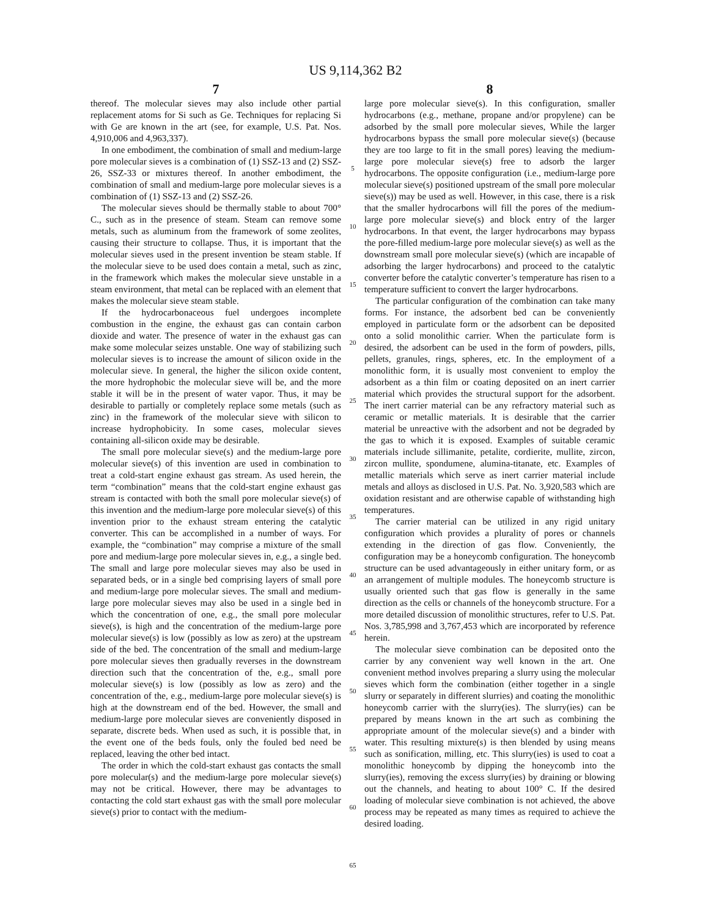US 9,114,362 B2
7
thereof. The molecular sieves may also include other partial replacement atoms for Si such as Ge. Techniques for replacing Si with Ge are known in the art (see, for example, U.S. Pat. Nos. 4,910,006 and 4,963,337).
In one embodiment, the combination of small and medium-large pore molecular sieves is a combination of (1) SSZ-13 and (2) SSZ-26, SSZ-33 or mixtures thereof. In another embodiment, the combination of small and medium-large pore molecular sieves is a combination of (1) SSZ-13 and (2) SSZ-26.
The molecular sieves should be thermally stable to about 700° C., such as in the presence of steam. Steam can remove some metals, such as aluminum from the framework of some zeolites, causing their structure to collapse. Thus, it is important that the molecular sieves used in the present invention be steam stable. If the molecular sieve to be used does contain a metal, such as zinc, in the framework which makes the molecular sieve unstable in a steam environment, that metal can be replaced with an element that makes the molecular sieve steam stable.
If the hydrocarbonaceous fuel undergoes incomplete combustion in the engine, the exhaust gas can contain carbon dioxide and water. The presence of water in the exhaust gas can make some molecular seizes unstable. One way of stabilizing such molecular sieves is to increase the amount of silicon oxide in the molecular sieve. In general, the higher the silicon oxide content, the more hydrophobic the molecular sieve will be, and the more stable it will be in the present of water vapor. Thus, it may be desirable to partially or completely replace some metals (such as zinc) in the framework of the molecular sieve with silicon to increase hydrophobicity. In some cases, molecular sieves containing all-silicon oxide may be desirable.
The small pore molecular sieve(s) and the medium-large pore molecular sieve(s) of this invention are used in combination to treat a cold-start engine exhaust gas stream. As used herein, the term “combination” means that the cold-start engine exhaust gas stream is contacted with both the small pore molecular sieve(s) of this invention and the medium-large pore molecular sieve(s) of this invention prior to the exhaust stream entering the catalytic converter. This can be accomplished in a number of ways. For example, the “combination” may comprise a mixture of the small pore and medium-large pore molecular sieves in, e.g., a single bed. The small and large pore molecular sieves may also be used in separated beds, or in a single bed comprising layers of small pore and medium-large pore molecular sieves. The small and medium-large pore molecular sieves may also be used in a single bed in which the concentration of one, e.g., the small pore molecular sieve(s), is high and the concentration of the medium-large pore molecular sieve(s) is low (possibly as low as zero) at the upstream side of the bed. The concentration of the small and medium-large pore molecular sieves then gradually reverses in the downstream direction such that the concentration of the, e.g., small pore molecular sieve(s) is low (possibly as low as zero) and the concentration of the, e.g., medium-large pore molecular sieve(s) is high at the downstream end of the bed. However, the small and medium-large pore molecular sieves are conveniently disposed in separate, discrete beds. When used as such, it is possible that, in the event one of the beds fouls, only the fouled bed need be replaced, leaving the other bed intact.
The order in which the cold-start exhaust gas contacts the small pore molecular(s) and the medium-large pore molecular sieve(s) may not be critical. However, there may be advantages to contacting the cold start exhaust gas with the small pore molecular sieve(s) prior to contact with the medium-
5
10
15
20
25
30
35
40
45
50
55
60
65
8
large pore molecular sieve(s). In this configuration, smaller hydrocarbons (e.g., methane, propane and/or propylene) can be adsorbed by the small pore molecular sieves, While the larger hydrocarbons bypass the small pore molecular sieve(s) (because they are too large to fit in the small pores) leaving the medium-large pore molecular sieve(s) free to adsorb the larger hydrocarbons. The opposite configuration (i.e., medium-large pore molecular sieve(s) positioned upstream of the small pore molecular sieve(s)) may be used as well. However, in this case, there is a risk that the smaller hydrocarbons will fill the pores of the medium-large pore molecular sieve(s) and block entry of the larger hydrocarbons. In that event, the larger hydrocarbons may bypass the pore-filled medium-large pore molecular sieve(s) as well as the downstream small pore molecular sieve(s) (which are incapable of adsorbing the larger hydrocarbons) and proceed to the catalytic converter before the catalytic converter’s temperature has risen to a temperature sufficient to convert the larger hydrocarbons.
The particular configuration of the combination can take many forms. For instance, the adsorbent bed can be conveniently employed in particulate form or the adsorbent can be deposited onto a solid monolithic carrier. When the particulate form is desired, the adsorbent can be used in the form of powders, pills, pellets, granules, rings, spheres, etc. In the employment of a monolithic form, it is usually most convenient to employ the adsorbent as a thin film or coating deposited on an inert carrier material which provides the structural support for the adsorbent. The inert carrier material can be any refractory material such as ceramic or metallic materials. It is desirable that the carrier material be unreactive with the adsorbent and not be degraded by the gas to which it is exposed. Examples of suitable ceramic materials include sillimanite, petalite, cordierite, mullite, zircon, zircon mullite, spondumene, alumina-titanate, etc. Examples of metallic materials which serve as inert carrier material include metals and alloys as disclosed in U.S. Pat. No. 3,920,583 which are oxidation resistant and are otherwise capable of withstanding high temperatures.
The carrier material can be utilized in any rigid unitary configuration which provides a plurality of pores or channels extending in the direction of gas flow. Conveniently, the configuration may be a honeycomb configuration. The honeycomb structure can be used advantageously in either unitary form, or as an arrangement of multiple modules. The honeycomb structure is usually oriented such that gas flow is generally in the same direction as the cells or channels of the honeycomb structure. For a more detailed discussion of monolithic structures, refer to U.S. Pat. Nos. 3,785,998 and 3,767,453 which are incorporated by reference herein.
The molecular sieve combination can be deposited onto the carrier by any convenient way well known in the art. One convenient method involves preparing a slurry using the molecular sieves which form the combination (either together in a single slurry or separately in different slurries) and coating the monolithic honeycomb carrier with the slurry(ies). The slurry(ies) can be prepared by means known in the art such as combining the appropriate amount of the molecular sieve(s) and a binder with water. This resulting mixture(s) is then blended by using means such as sonification, milling, etc. This slurry(ies) is used to coat a monolithic honeycomb by dipping the honeycomb into the slurry(ies), removing the excess slurry(ies) by draining or blowing out the channels, and heating to about 100° C. If the desired loading of molecular sieve combination is not achieved, the above process may be repeated as many times as required to achieve the desired loading.